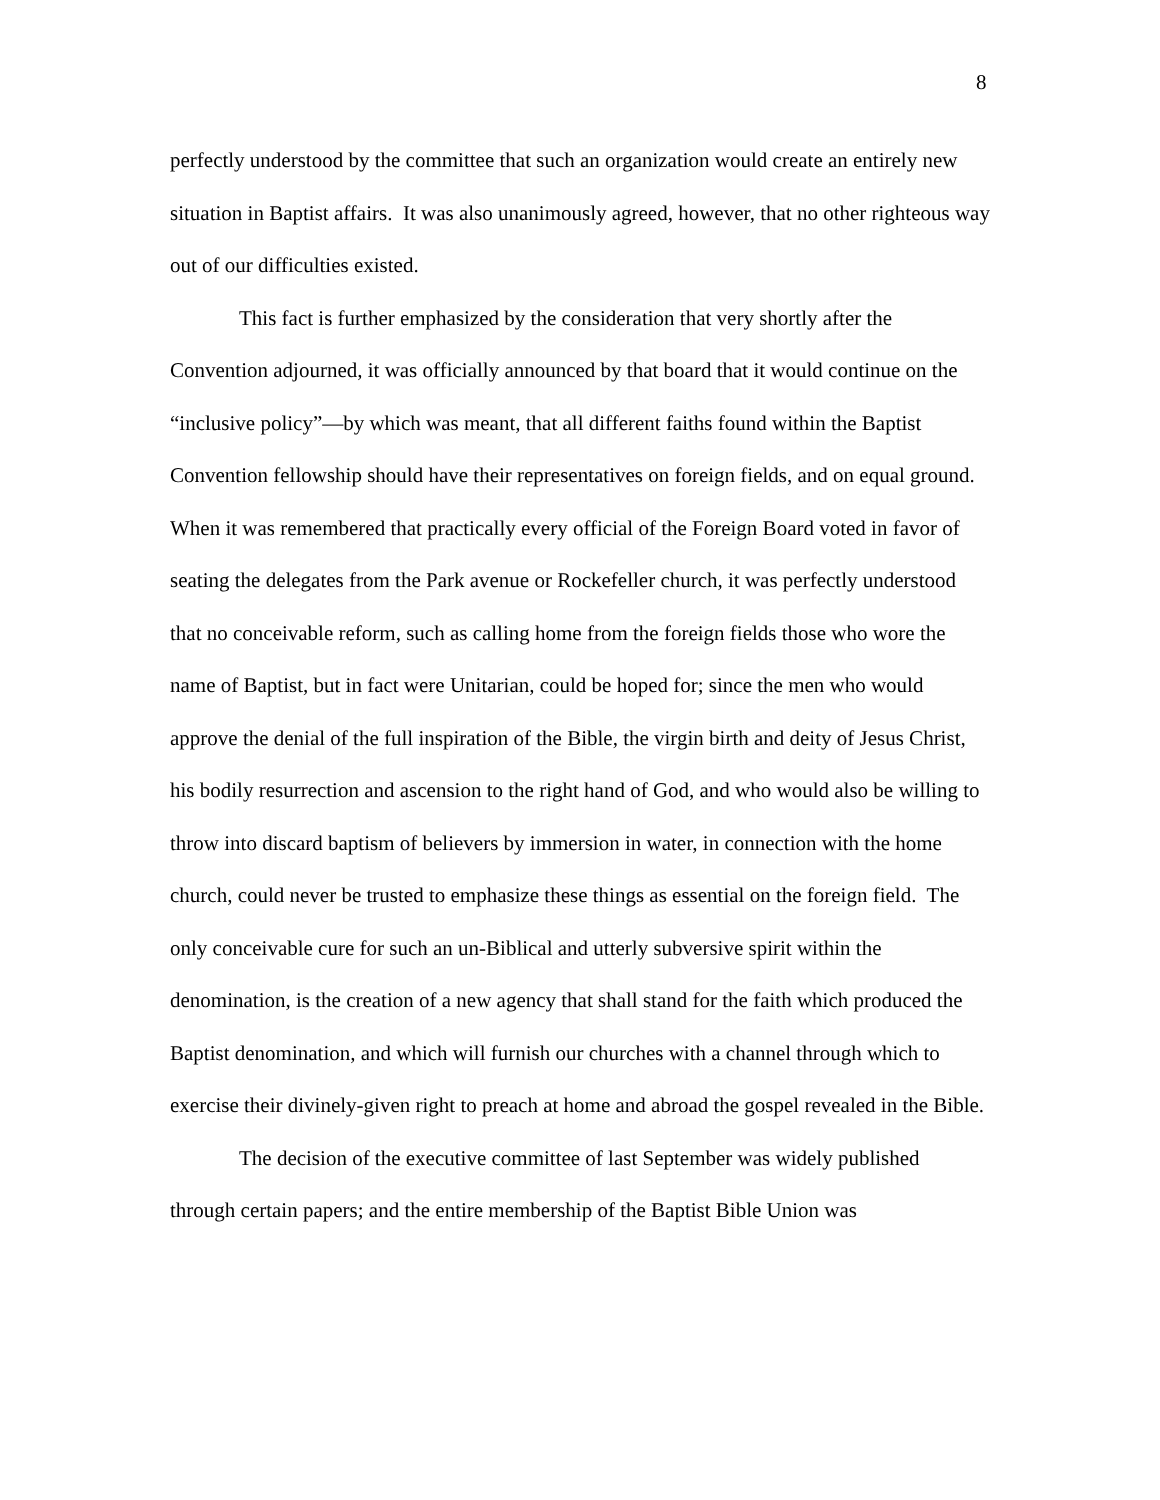8
perfectly understood by the committee that such an organization would create an entirely new situation in Baptist affairs. It was also unanimously agreed, however, that no other righteous way out of our difficulties existed.
This fact is further emphasized by the consideration that very shortly after the Convention adjourned, it was officially announced by that board that it would continue on the “inclusive policy”—by which was meant, that all different faiths found within the Baptist Convention fellowship should have their representatives on foreign fields, and on equal ground. When it was remembered that practically every official of the Foreign Board voted in favor of seating the delegates from the Park avenue or Rockefeller church, it was perfectly understood that no conceivable reform, such as calling home from the foreign fields those who wore the name of Baptist, but in fact were Unitarian, could be hoped for; since the men who would approve the denial of the full inspiration of the Bible, the virgin birth and deity of Jesus Christ, his bodily resurrection and ascension to the right hand of God, and who would also be willing to throw into discard baptism of believers by immersion in water, in connection with the home church, could never be trusted to emphasize these things as essential on the foreign field. The only conceivable cure for such an un-Biblical and utterly subversive spirit within the denomination, is the creation of a new agency that shall stand for the faith which produced the Baptist denomination, and which will furnish our churches with a channel through which to exercise their divinely-given right to preach at home and abroad the gospel revealed in the Bible.
The decision of the executive committee of last September was widely published through certain papers; and the entire membership of the Baptist Bible Union was